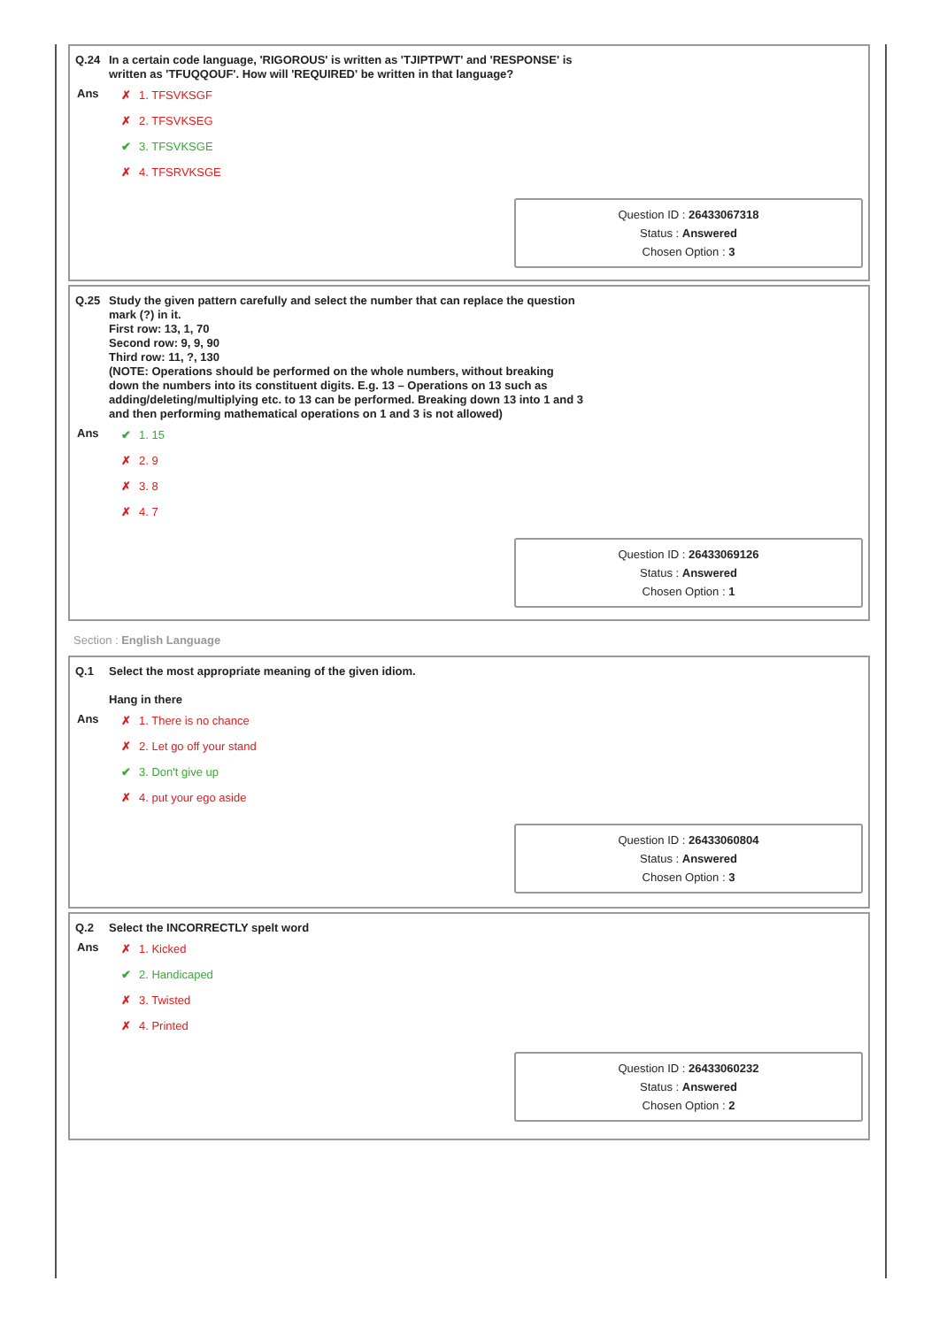Q.24 In a certain code language, 'RIGOROUS' is written as 'TJIPTPWT' and 'RESPONSE' is
written as 'TFUQQOUF'. How will 'REQUIRED' be written in that language?
Ans
✗ 1. TFSVKSGF
✗ 2. TFSVKSEG
✔ 3. TFSVKSGE
✗ 4. TFSRVKSGE
Question ID : 26433067318
Status : Answered
Chosen Option : 3
Q.25 Study the given pattern carefully and select the number that can replace the question
mark (?) in it.
First row: 13, 1, 70
Second row: 9, 9, 90
Third row: 11, ?, 130
(NOTE: Operations should be performed on the whole numbers, without breaking
down the numbers into its constituent digits. E.g. 13 – Operations on 13 such as
adding/deleting/multiplying etc. to 13 can be performed. Breaking down 13 into 1 and 3
and then performing mathematical operations on 1 and 3 is not allowed)
Ans
✔ 1. 15
✗ 2. 9
✗ 3. 8
✗ 4. 7
Question ID : 26433069126
Status : Answered
Chosen Option : 1
Section : English Language
Q.1 Select the most appropriate meaning of the given idiom.
Hang in there
Ans
✗ 1. There is no chance
✗ 2. Let go off your stand
✔ 3. Don't give up
✗ 4. put your ego aside
Question ID : 26433060804
Status : Answered
Chosen Option : 3
Q.2 Select the INCORRECTLY spelt word
Ans
✗ 1. Kicked
✔ 2. Handicaped
✗ 3. Twisted
✗ 4. Printed
Question ID : 26433060232
Status : Answered
Chosen Option : 2